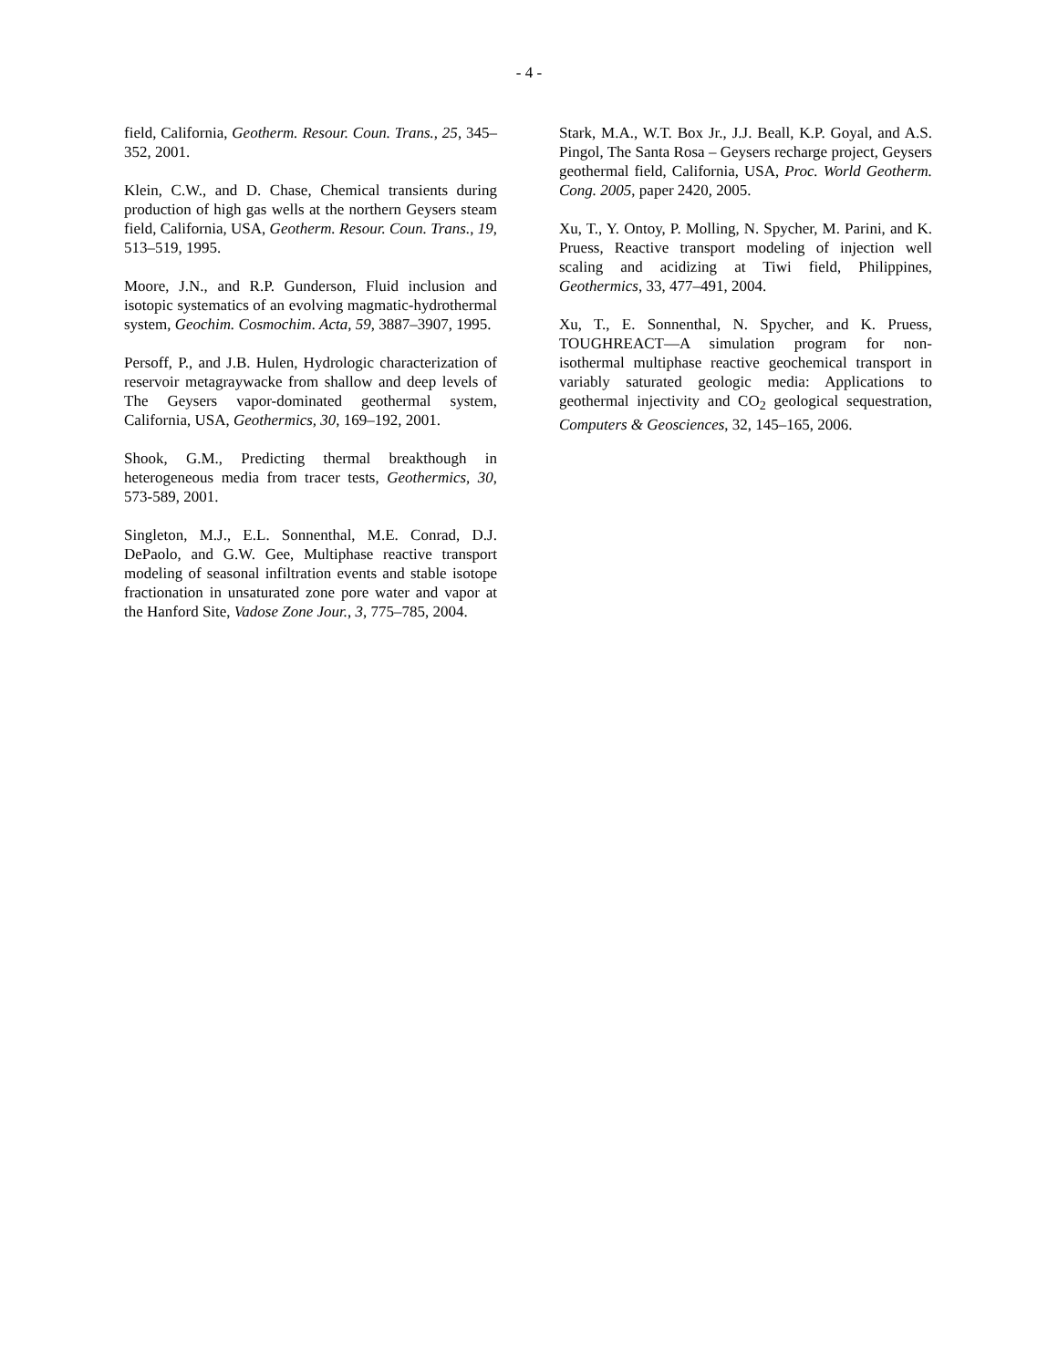- 4 -
field, California, Geotherm. Resour. Coun. Trans., 25, 345–352, 2001.
Klein, C.W., and D. Chase, Chemical transients during production of high gas wells at the northern Geysers steam field, California, USA, Geotherm. Resour. Coun. Trans., 19, 513–519, 1995.
Moore, J.N., and R.P. Gunderson, Fluid inclusion and isotopic systematics of an evolving magmatic-hydrothermal system, Geochim. Cosmochim. Acta, 59, 3887–3907, 1995.
Persoff, P., and J.B. Hulen, Hydrologic characterization of reservoir metagraywacke from shallow and deep levels of The Geysers vapor-dominated geothermal system, California, USA, Geothermics, 30, 169–192, 2001.
Shook, G.M., Predicting thermal breakthough in heterogeneous media from tracer tests, Geothermics, 30, 573-589, 2001.
Singleton, M.J., E.L. Sonnenthal, M.E. Conrad, D.J. DePaolo, and G.W. Gee, Multiphase reactive transport modeling of seasonal infiltration events and stable isotope fractionation in unsaturated zone pore water and vapor at the Hanford Site, Vadose Zone Jour., 3, 775–785, 2004.
Stark, M.A., W.T. Box Jr., J.J. Beall, K.P. Goyal, and A.S. Pingol, The Santa Rosa – Geysers recharge project, Geysers geothermal field, California, USA, Proc. World Geotherm. Cong. 2005, paper 2420, 2005.
Xu, T., Y. Ontoy, P. Molling, N. Spycher, M. Parini, and K. Pruess, Reactive transport modeling of injection well scaling and acidizing at Tiwi field, Philippines, Geothermics, 33, 477–491, 2004.
Xu, T., E. Sonnenthal, N. Spycher, and K. Pruess, TOUGHREACT—A simulation program for non-isothermal multiphase reactive geochemical transport in variably saturated geologic media: Applications to geothermal injectivity and CO<sub>2</sub> geological sequestration, Computers & Geosciences, 32, 145–165, 2006.